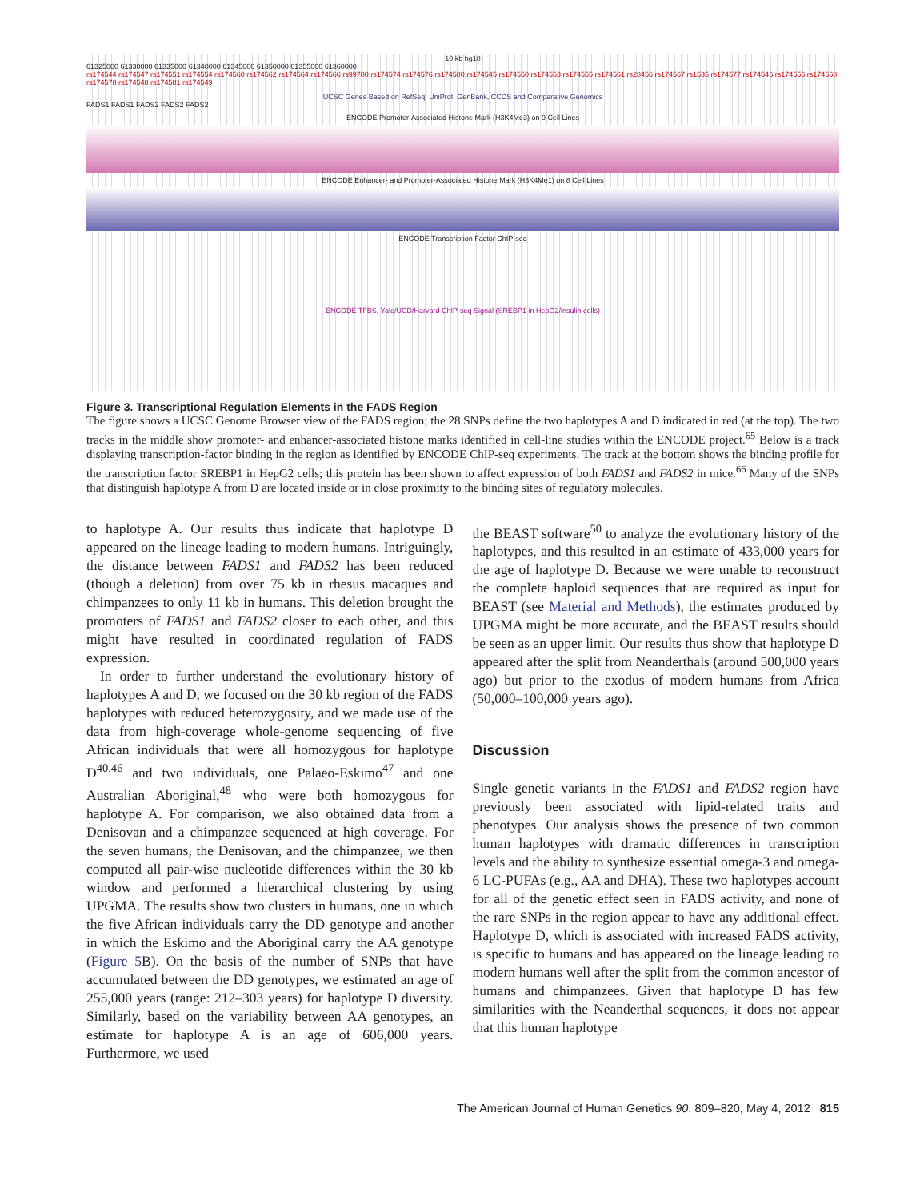10 kb hg18
61325000 61330000 61335000 61340000 61345000 61350000 61355000 61360000
rs174544 rs174547 rs174551 rs174554 rs174560 rs174562 rs174564 rs174566 rs99780 rs174574 rs174576 rs174580 rs174545 rs174550 rs174553 rs174555 rs174561 rs28456 rs174567 rs1535 rs174577 rs174546 rs174556 rs174568 rs174578 rs174548 rs174581 rs174549
UCSC Genes Based on RefSeq, UniProt, GenBank, CCDS and Comparative Genomics
FADS1 FADS1 FADS2 FADS2 FADS2
ENCODE Promoter-Associated Histone Mark (H3K4Me3) on 9 Cell Lines
ENCODE Enhancer- and Promoter-Associated Histone Mark (H3K4Me1) on 8 Cell Lines
ENCODE Transcription Factor ChIP-seq
ENCODE TFBS, Yale/UCD/Harvard ChIP-seq Signal (SREBP1 in HepG2/insulin cells)
Figure 3. Transcriptional Regulation Elements in the FADS Region
The figure shows a UCSC Genome Browser view of the FADS region; the 28 SNPs define the two haplotypes A and D indicated in red (at the top). The two tracks in the middle show promoter- and enhancer-associated histone marks identified in cell-line studies within the ENCODE project.<sup>65</sup> Below is a track displaying transcription-factor binding in the region as identified by ENCODE ChIP-seq experiments. The track at the bottom shows the binding profile for the transcription factor SREBP1 in HepG2 cells; this protein has been shown to affect expression of both FADS1 and FADS2 in mice.<sup>66</sup> Many of the SNPs that distinguish haplotype A from D are located inside or in close proximity to the binding sites of regulatory molecules.
to haplotype A. Our results thus indicate that haplotype D appeared on the lineage leading to modern humans. Intriguingly, the distance between FADS1 and FADS2 has been reduced (though a deletion) from over 75 kb in rhesus macaques and chimpanzees to only 11 kb in humans. This deletion brought the promoters of FADS1 and FADS2 closer to each other, and this might have resulted in coordinated regulation of FADS expression.
In order to further understand the evolutionary history of haplotypes A and D, we focused on the 30 kb region of the FADS haplotypes with reduced heterozygosity, and we made use of the data from high-coverage whole-genome sequencing of five African individuals that were all homozygous for haplotype D<sup>40,46</sup> and two individuals, one Palaeo-Eskimo<sup>47</sup> and one Australian Aboriginal,<sup>48</sup> who were both homozygous for haplotype A. For comparison, we also obtained data from a Denisovan and a chimpanzee sequenced at high coverage. For the seven humans, the Denisovan, and the chimpanzee, we then computed all pair-wise nucleotide differences within the 30 kb window and performed a hierarchical clustering by using UPGMA. The results show two clusters in humans, one in which the five African individuals carry the DD genotype and another in which the Eskimo and the Aboriginal carry the AA genotype (Figure 5 B). On the basis of the number of SNPs that have accumulated between the DD genotypes, we estimated an age of 255,000 years (range: 212–303 years) for haplotype D diversity. Similarly, based on the variability between AA genotypes, an estimate for haplotype A is an age of 606,000 years. Furthermore, we used
the BEAST software<sup>50</sup> to analyze the evolutionary history of the haplotypes, and this resulted in an estimate of 433,000 years for the age of haplotype D. Because we were unable to reconstruct the complete haploid sequences that are required as input for BEAST (see Material and Methods), the estimates produced by UPGMA might be more accurate, and the BEAST results should be seen as an upper limit. Our results thus show that haplotype D appeared after the split from Neanderthals (around 500,000 years ago) but prior to the exodus of modern humans from Africa (50,000–100,000 years ago).
Discussion
Single genetic variants in the FADS1 and FADS2 region have previously been associated with lipid-related traits and phenotypes. Our analysis shows the presence of two common human haplotypes with dramatic differences in transcription levels and the ability to synthesize essential omega-3 and omega-6 LC-PUFAs (e.g., AA and DHA). These two haplotypes account for all of the genetic effect seen in FADS activity, and none of the rare SNPs in the region appear to have any additional effect. Haplotype D, which is associated with increased FADS activity, is specific to humans and has appeared on the lineage leading to modern humans well after the split from the common ancestor of humans and chimpanzees. Given that haplotype D has few similarities with the Neanderthal sequences, it does not appear that this human haplotype
The American Journal of Human Genetics 90, 809–820, May 4, 2012 815